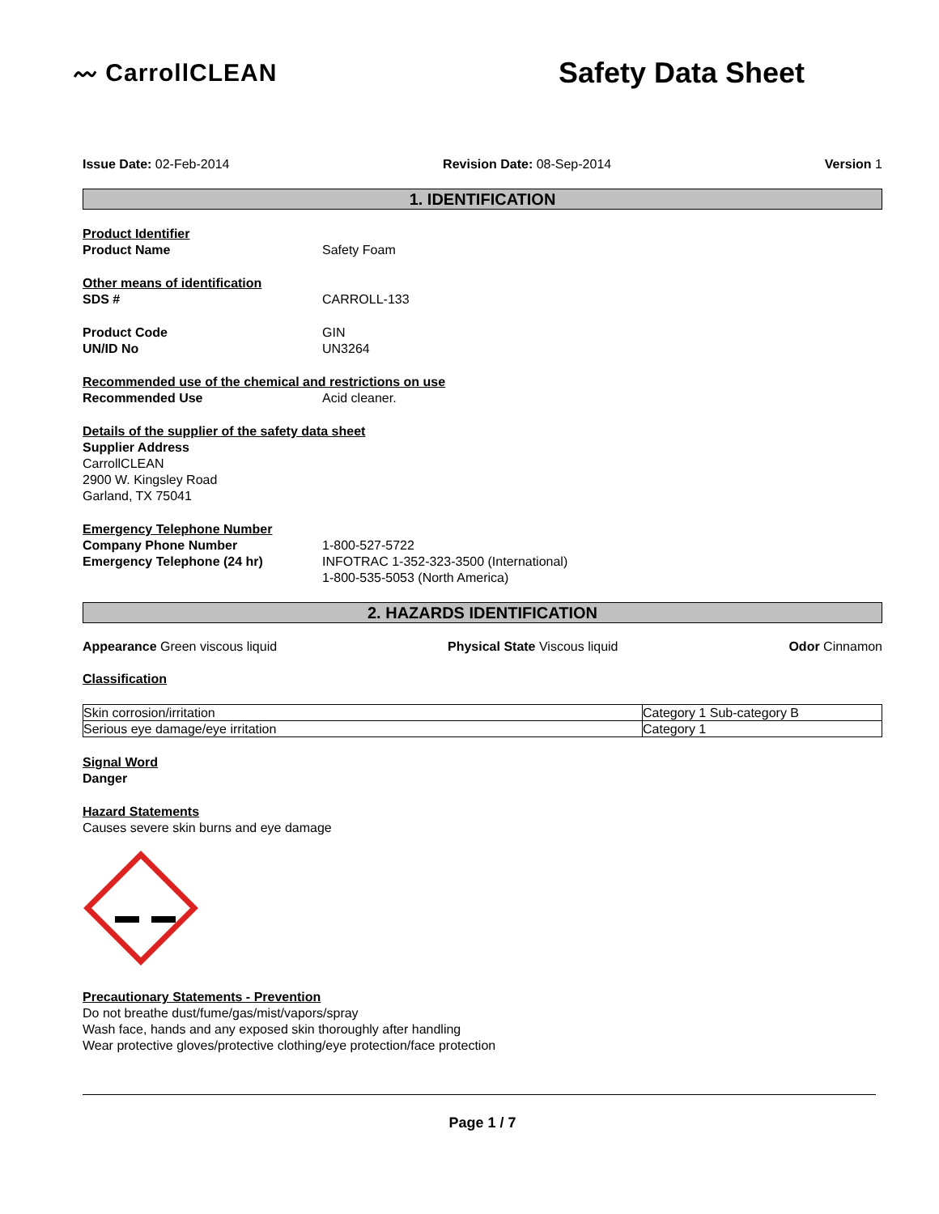〰 CarrollCLEAN
Safety Data Sheet
Issue Date: 02-Feb-2014 Revision Date: 08-Sep-2014 Version 1
1. IDENTIFICATION
Product Identifier
Product Name Safety Foam
Other means of identification
SDS # CARROLL-133
Product Code GIN
UN/ID No UN3264
Recommended use of the chemical and restrictions on use
Recommended Use Acid cleaner.
Details of the supplier of the safety data sheet
Supplier Address
CarrollCLEAN
2900 W. Kingsley Road
Garland, TX 75041
Emergency Telephone Number
Company Phone Number 1-800-527-5722
Emergency Telephone (24 hr) INFOTRAC 1-352-323-3500 (International)
1-800-535-5053 (North America)
2. HAZARDS IDENTIFICATION
Appearance Green viscous liquid Physical State Viscous liquid Odor Cinnamon
Classification
| Skin corrosion/irritation | Category 1 Sub-category B |
| Serious eye damage/eye irritation | Category 1 |
Signal Word
Danger
Hazard Statements
Causes severe skin burns and eye damage
Precautionary Statements - Prevention
Do not breathe dust/fume/gas/mist/vapors/spray
Wash face, hands and any exposed skin thoroughly after handling
Wear protective gloves/protective clothing/eye protection/face protection
Page 1 / 7